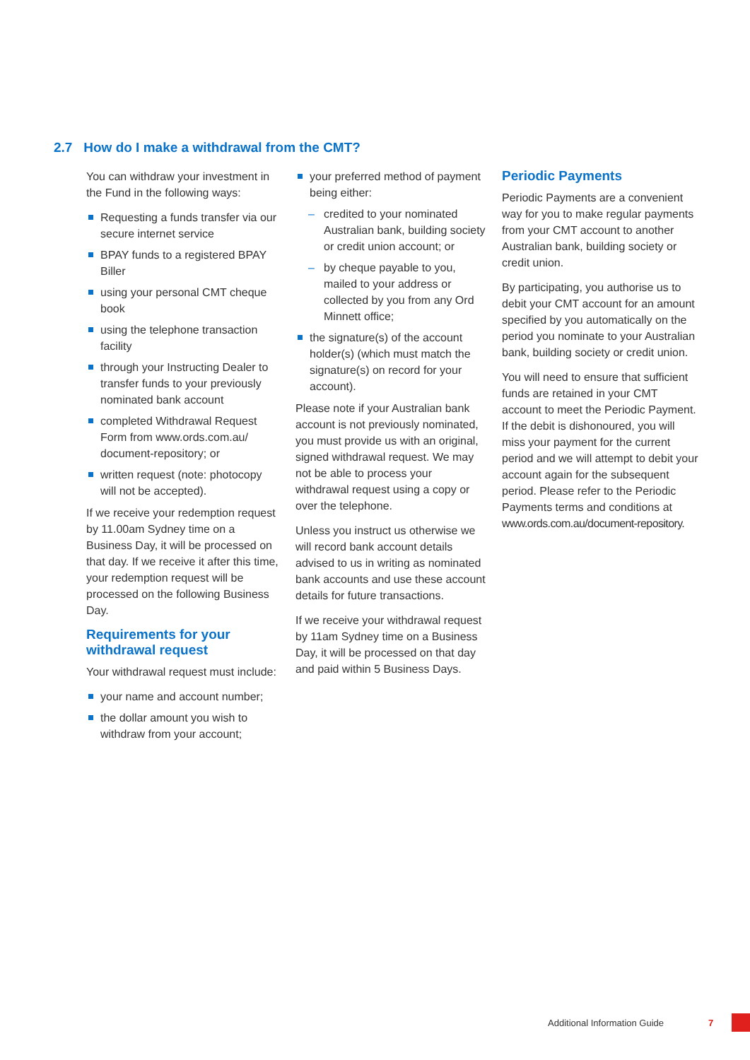2.7 How do I make a withdrawal from the CMT?
You can withdraw your investment in the Fund in the following ways:
Requesting a funds transfer via our secure internet service
BPAY funds to a registered BPAY Biller
using your personal CMT cheque book
using the telephone transaction facility
through your Instructing Dealer to transfer funds to your previously nominated bank account
completed Withdrawal Request Form from www.ords.com.au/ document-repository; or
written request (note: photocopy will not be accepted).
If we receive your redemption request by 11.00am Sydney time on a Business Day, it will be processed on that day. If we receive it after this time, your redemption request will be processed on the following Business Day.
Requirements for your withdrawal request
Your withdrawal request must include:
your name and account number;
the dollar amount you wish to withdraw from your account;
your preferred method of payment being either:
– credited to your nominated Australian bank, building society or credit union account; or
– by cheque payable to you, mailed to your address or collected by you from any Ord Minnett office;
the signature(s) of the account holder(s) (which must match the signature(s) on record for your account).
Please note if your Australian bank account is not previously nominated, you must provide us with an original, signed withdrawal request. We may not be able to process your withdrawal request using a copy or over the telephone.
Unless you instruct us otherwise we will record bank account details advised to us in writing as nominated bank accounts and use these account details for future transactions.
If we receive your withdrawal request by 11am Sydney time on a Business Day, it will be processed on that day and paid within 5 Business Days.
Periodic Payments
Periodic Payments are a convenient way for you to make regular payments from your CMT account to another Australian bank, building society or credit union.
By participating, you authorise us to debit your CMT account for an amount specified by you automatically on the period you nominate to your Australian bank, building society or credit union.
You will need to ensure that sufficient funds are retained in your CMT account to meet the Periodic Payment. If the debit is dishonoured, you will miss your payment for the current period and we will attempt to debit your account again for the subsequent period. Please refer to the Periodic Payments terms and conditions at www.ords.com.au/document-repository.
Additional Information Guide 7